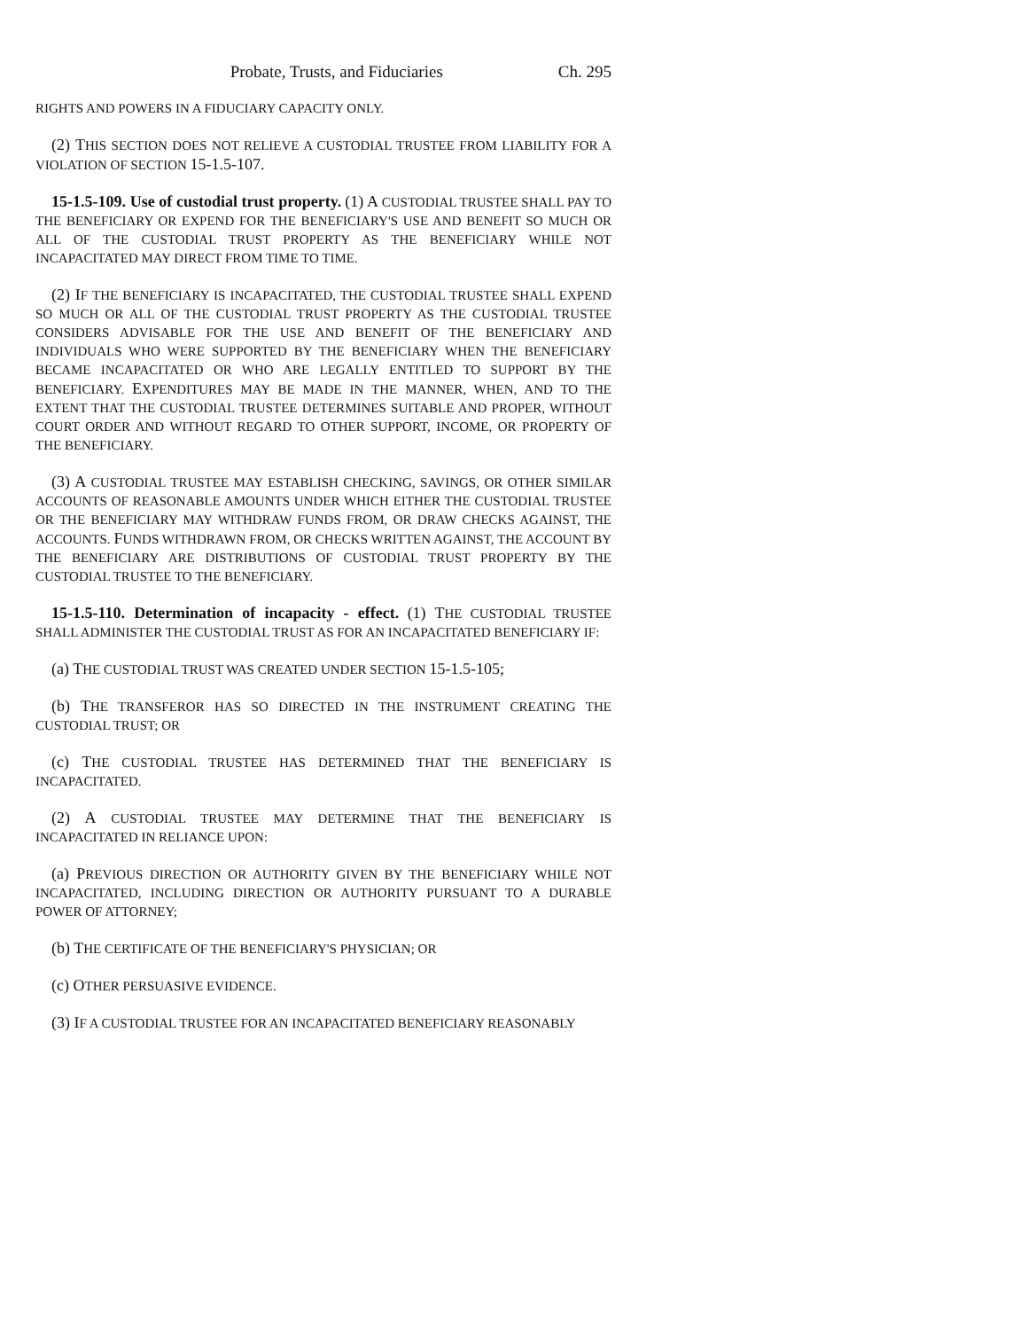Probate, Trusts, and Fiduciaries Ch. 295
RIGHTS AND POWERS IN A FIDUCIARY CAPACITY ONLY.
(2) THIS SECTION DOES NOT RELIEVE A CUSTODIAL TRUSTEE FROM LIABILITY FOR A VIOLATION OF SECTION 15-1.5-107.
15-1.5-109. Use of custodial trust property. (1) A CUSTODIAL TRUSTEE SHALL PAY TO THE BENEFICIARY OR EXPEND FOR THE BENEFICIARY'S USE AND BENEFIT SO MUCH OR ALL OF THE CUSTODIAL TRUST PROPERTY AS THE BENEFICIARY WHILE NOT INCAPACITATED MAY DIRECT FROM TIME TO TIME.
(2) IF THE BENEFICIARY IS INCAPACITATED, THE CUSTODIAL TRUSTEE SHALL EXPEND SO MUCH OR ALL OF THE CUSTODIAL TRUST PROPERTY AS THE CUSTODIAL TRUSTEE CONSIDERS ADVISABLE FOR THE USE AND BENEFIT OF THE BENEFICIARY AND INDIVIDUALS WHO WERE SUPPORTED BY THE BENEFICIARY WHEN THE BENEFICIARY BECAME INCAPACITATED OR WHO ARE LEGALLY ENTITLED TO SUPPORT BY THE BENEFICIARY. EXPENDITURES MAY BE MADE IN THE MANNER, WHEN, AND TO THE EXTENT THAT THE CUSTODIAL TRUSTEE DETERMINES SUITABLE AND PROPER, WITHOUT COURT ORDER AND WITHOUT REGARD TO OTHER SUPPORT, INCOME, OR PROPERTY OF THE BENEFICIARY.
(3) A CUSTODIAL TRUSTEE MAY ESTABLISH CHECKING, SAVINGS, OR OTHER SIMILAR ACCOUNTS OF REASONABLE AMOUNTS UNDER WHICH EITHER THE CUSTODIAL TRUSTEE OR THE BENEFICIARY MAY WITHDRAW FUNDS FROM, OR DRAW CHECKS AGAINST, THE ACCOUNTS. FUNDS WITHDRAWN FROM, OR CHECKS WRITTEN AGAINST, THE ACCOUNT BY THE BENEFICIARY ARE DISTRIBUTIONS OF CUSTODIAL TRUST PROPERTY BY THE CUSTODIAL TRUSTEE TO THE BENEFICIARY.
15-1.5-110. Determination of incapacity - effect. (1) THE CUSTODIAL TRUSTEE SHALL ADMINISTER THE CUSTODIAL TRUST AS FOR AN INCAPACITATED BENEFICIARY IF:
(a) THE CUSTODIAL TRUST WAS CREATED UNDER SECTION 15-1.5-105;
(b) THE TRANSFEROR HAS SO DIRECTED IN THE INSTRUMENT CREATING THE CUSTODIAL TRUST; OR
(c) THE CUSTODIAL TRUSTEE HAS DETERMINED THAT THE BENEFICIARY IS INCAPACITATED.
(2) A CUSTODIAL TRUSTEE MAY DETERMINE THAT THE BENEFICIARY IS INCAPACITATED IN RELIANCE UPON:
(a) PREVIOUS DIRECTION OR AUTHORITY GIVEN BY THE BENEFICIARY WHILE NOT INCAPACITATED, INCLUDING DIRECTION OR AUTHORITY PURSUANT TO A DURABLE POWER OF ATTORNEY;
(b) THE CERTIFICATE OF THE BENEFICIARY'S PHYSICIAN; OR
(c) OTHER PERSUASIVE EVIDENCE.
(3) IF A CUSTODIAL TRUSTEE FOR AN INCAPACITATED BENEFICIARY REASONABLY